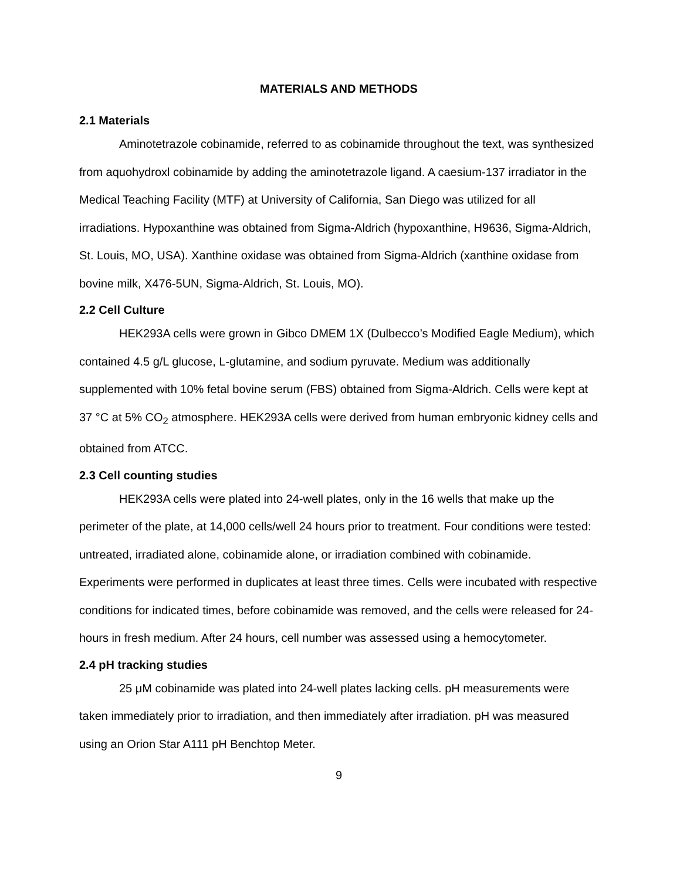MATERIALS AND METHODS
2.1 Materials
Aminotetrazole cobinamide, referred to as cobinamide throughout the text, was synthesized from aquohydroxl cobinamide by adding the aminotetrazole ligand. A caesium-137 irradiator in the Medical Teaching Facility (MTF) at University of California, San Diego was utilized for all irradiations. Hypoxanthine was obtained from Sigma-Aldrich (hypoxanthine, H9636, Sigma-Aldrich, St. Louis, MO, USA). Xanthine oxidase was obtained from Sigma-Aldrich (xanthine oxidase from bovine milk, X476-5UN, Sigma-Aldrich, St. Louis, MO).
2.2 Cell Culture
HEK293A cells were grown in Gibco DMEM 1X (Dulbecco’s Modified Eagle Medium), which contained 4.5 g/L glucose, L-glutamine, and sodium pyruvate. Medium was additionally supplemented with 10% fetal bovine serum (FBS) obtained from Sigma-Aldrich. Cells were kept at 37 °C at 5% CO<sub>2</sub> atmosphere. HEK293A cells were derived from human embryonic kidney cells and obtained from ATCC.
2.3 Cell counting studies
HEK293A cells were plated into 24-well plates, only in the 16 wells that make up the perimeter of the plate, at 14,000 cells/well 24 hours prior to treatment. Four conditions were tested: untreated, irradiated alone, cobinamide alone, or irradiation combined with cobinamide. Experiments were performed in duplicates at least three times. Cells were incubated with respective conditions for indicated times, before cobinamide was removed, and the cells were released for 24-hours in fresh medium. After 24 hours, cell number was assessed using a hemocytometer.
2.4 pH tracking studies
25 μM cobinamide was plated into 24-well plates lacking cells. pH measurements were taken immediately prior to irradiation, and then immediately after irradiation. pH was measured using an Orion Star A111 pH Benchtop Meter.
9